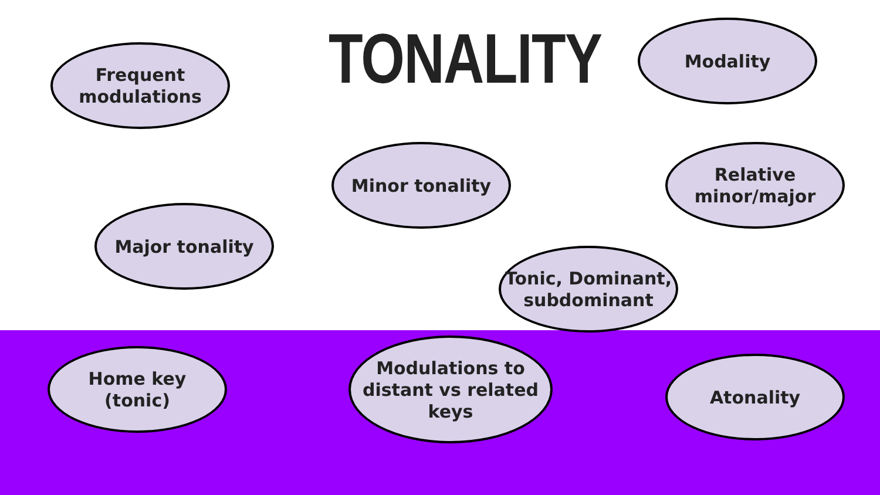TONALITY
Frequent
modulations
Modality
Minor tonality
Relative
minor/major
Major tonality
Tonic, Dominant,
subdominant
Home key
(tonic)
Modulations to
distant vs related
keys
Atonality